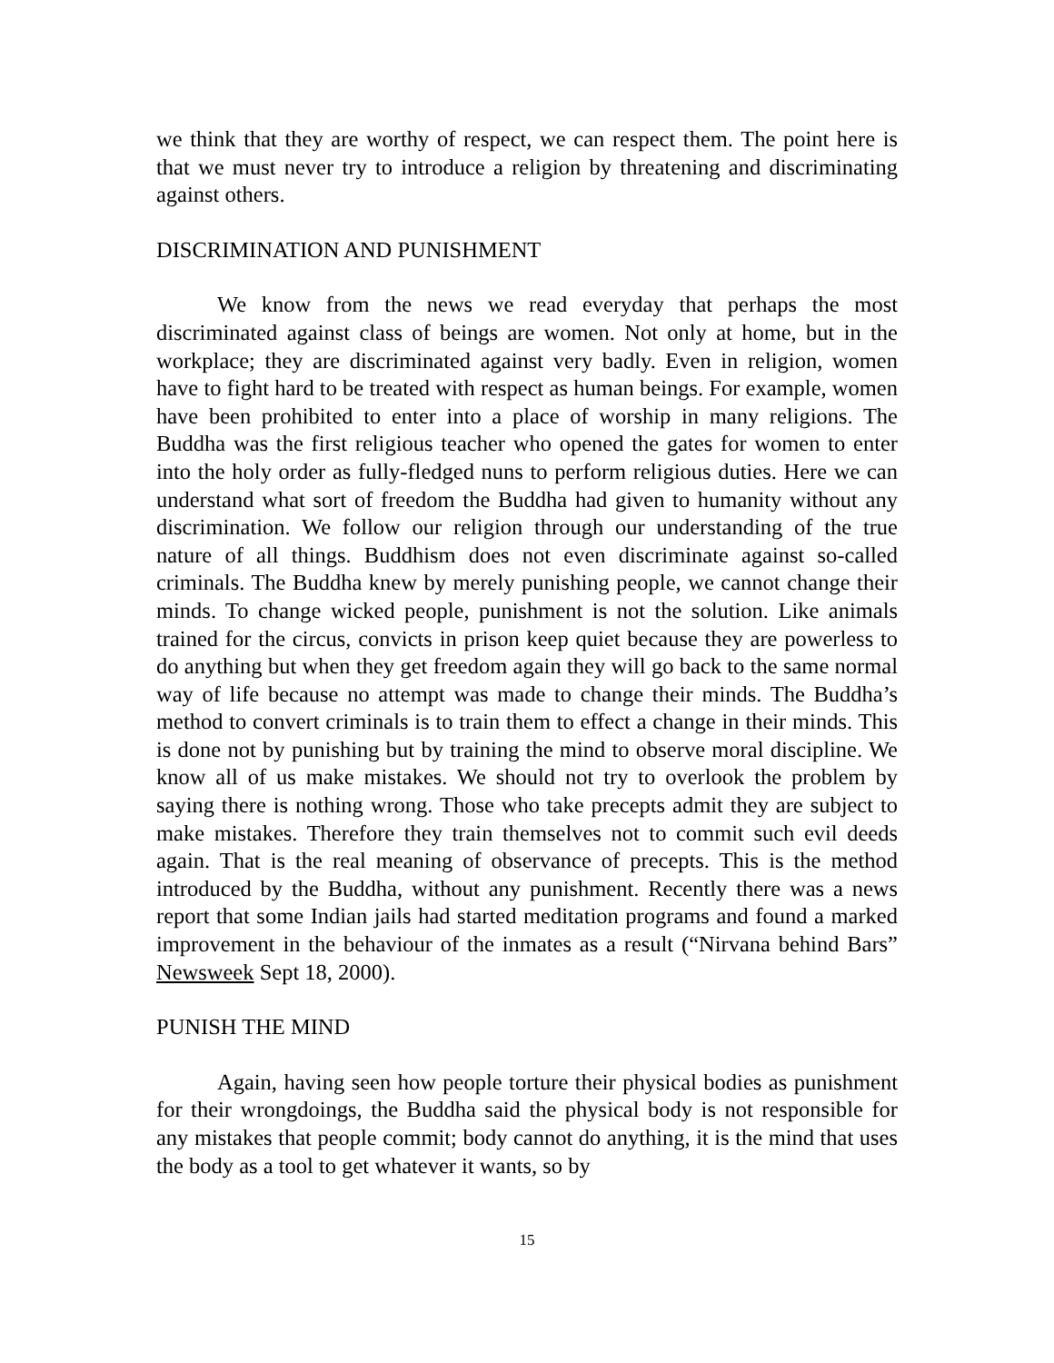we think that they are worthy of respect, we can respect them. The point here is that we must never try to introduce a religion by threatening and discriminating against others.
DISCRIMINATION AND PUNISHMENT
We know from the news we read everyday that perhaps the most discriminated against class of beings are women. Not only at home, but in the workplace; they are discriminated against very badly. Even in religion, women have to fight hard to be treated with respect as human beings. For example, women have been prohibited to enter into a place of worship in many religions. The Buddha was the first religious teacher who opened the gates for women to enter into the holy order as fully-fledged nuns to perform religious duties. Here we can understand what sort of freedom the Buddha had given to humanity without any discrimination. We follow our religion through our understanding of the true nature of all things. Buddhism does not even discriminate against so-called criminals. The Buddha knew by merely punishing people, we cannot change their minds. To change wicked people, punishment is not the solution. Like animals trained for the circus, convicts in prison keep quiet because they are powerless to do anything but when they get freedom again they will go back to the same normal way of life because no attempt was made to change their minds. The Buddha’s method to convert criminals is to train them to effect a change in their minds. This is done not by punishing but by training the mind to observe moral discipline. We know all of us make mistakes. We should not try to overlook the problem by saying there is nothing wrong. Those who take precepts admit they are subject to make mistakes. Therefore they train themselves not to commit such evil deeds again. That is the real meaning of observance of precepts. This is the method introduced by the Buddha, without any punishment. Recently there was a news report that some Indian jails had started meditation programs and found a marked improvement in the behaviour of the inmates as a result (“Nirvana behind Bars” Newsweek Sept 18, 2000).
PUNISH THE MIND
Again, having seen how people torture their physical bodies as punishment for their wrongdoings, the Buddha said the physical body is not responsible for any mistakes that people commit; body cannot do anything, it is the mind that uses the body as a tool to get whatever it wants, so by
15